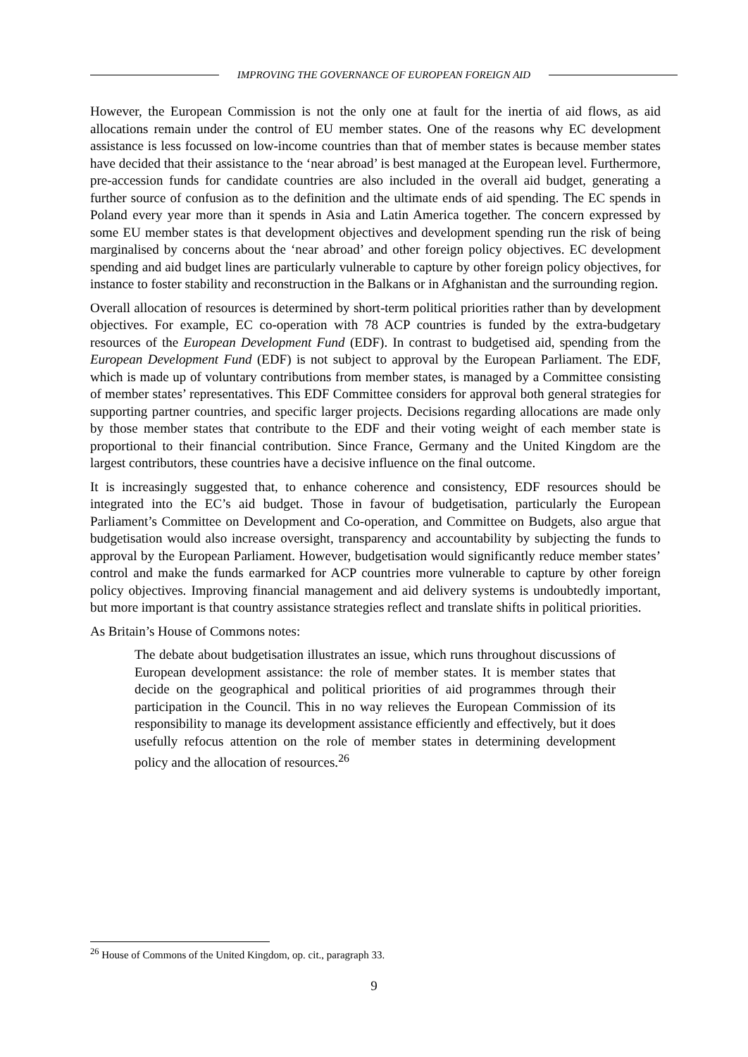IMPROVING THE GOVERNANCE OF EUROPEAN FOREIGN AID
However, the European Commission is not the only one at fault for the inertia of aid flows, as aid allocations remain under the control of EU member states. One of the reasons why EC development assistance is less focussed on low-income countries than that of member states is because member states have decided that their assistance to the ‘near abroad’ is best managed at the European level. Furthermore, pre-accession funds for candidate countries are also included in the overall aid budget, generating a further source of confusion as to the definition and the ultimate ends of aid spending. The EC spends in Poland every year more than it spends in Asia and Latin America together. The concern expressed by some EU member states is that development objectives and development spending run the risk of being marginalised by concerns about the ‘near abroad’ and other foreign policy objectives. EC development spending and aid budget lines are particularly vulnerable to capture by other foreign policy objectives, for instance to foster stability and reconstruction in the Balkans or in Afghanistan and the surrounding region.
Overall allocation of resources is determined by short-term political priorities rather than by development objectives. For example, EC co-operation with 78 ACP countries is funded by the extra-budgetary resources of the European Development Fund (EDF). In contrast to budgetised aid, spending from the European Development Fund (EDF) is not subject to approval by the European Parliament. The EDF, which is made up of voluntary contributions from member states, is managed by a Committee consisting of member states’ representatives. This EDF Committee considers for approval both general strategies for supporting partner countries, and specific larger projects. Decisions regarding allocations are made only by those member states that contribute to the EDF and their voting weight of each member state is proportional to their financial contribution. Since France, Germany and the United Kingdom are the largest contributors, these countries have a decisive influence on the final outcome.
It is increasingly suggested that, to enhance coherence and consistency, EDF resources should be integrated into the EC’s aid budget. Those in favour of budgetisation, particularly the European Parliament’s Committee on Development and Co-operation, and Committee on Budgets, also argue that budgetisation would also increase oversight, transparency and accountability by subjecting the funds to approval by the European Parliament. However, budgetisation would significantly reduce member states’ control and make the funds earmarked for ACP countries more vulnerable to capture by other foreign policy objectives. Improving financial management and aid delivery systems is undoubtedly important, but more important is that country assistance strategies reflect and translate shifts in political priorities.
As Britain’s House of Commons notes:
The debate about budgetisation illustrates an issue, which runs throughout discussions of European development assistance: the role of member states. It is member states that decide on the geographical and political priorities of aid programmes through their participation in the Council. This in no way relieves the European Commission of its responsibility to manage its development assistance efficiently and effectively, but it does usefully refocus attention on the role of member states in determining development policy and the allocation of resources.<sup>26</sup>
<sup>26</sup> House of Commons of the United Kingdom, op. cit., paragraph 33.
9